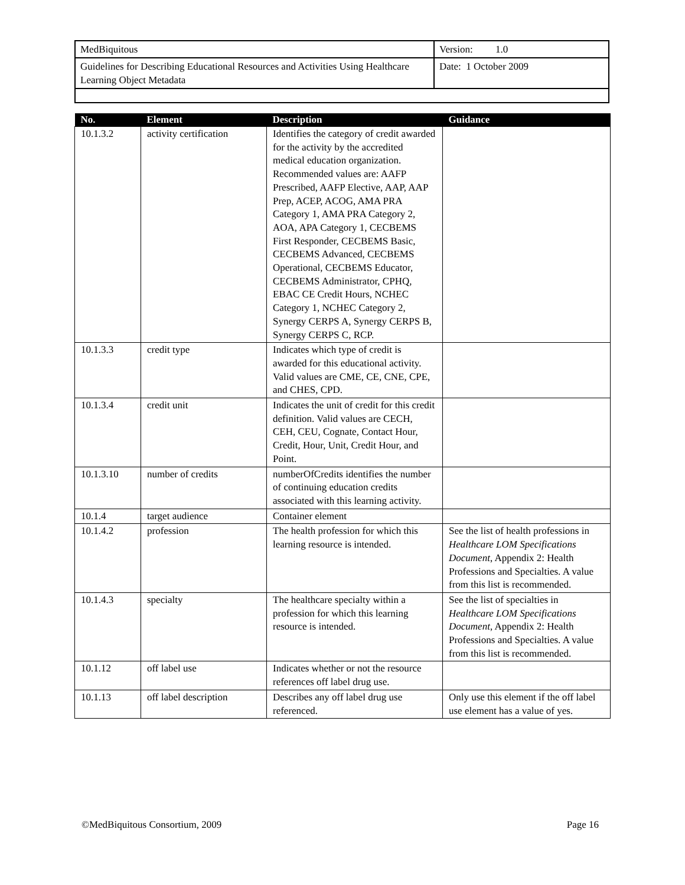| MedBiquitous | Version: 1.0 |
| Guidelines for Describing Educational Resources and Activities Using Healthcare Learning Object Metadata | Date: 1 October 2009 |
| No. | Element | Description | Guidance |
| --- | --- | --- | --- |
| 10.1.3.2 | activity certification | Identifies the category of credit awarded for the activity by the accredited medical education organization. Recommended values are: AAFP Prescribed, AAFP Elective, AAP, AAP Prep, ACEP, ACOG, AMA PRA Category 1, AMA PRA Category 2, AOA, APA Category 1, CECBEMS First Responder, CECBEMS Basic, CECBEMS Advanced, CECBEMS Operational, CECBEMS Educator, CECBEMS Administrator, CPHQ, EBAC CE Credit Hours, NCHEC Category 1, NCHEC Category 2, Synergy CERPS A, Synergy CERPS B, Synergy CERPS C, RCP. | |
| 10.1.3.3 | credit type | Indicates which type of credit is awarded for this educational activity. Valid values are CME, CE, CNE, CPE, and CHES, CPD. | |
| 10.1.3.4 | credit unit | Indicates the unit of credit for this credit definition. Valid values are CECH, CEH, CEU, Cognate, Contact Hour, Credit, Hour, Unit, Credit Hour, and Point. | |
| 10.1.3.10 | number of credits | numberOfCredits identifies the number of continuing education credits associated with this learning activity. | |
| 10.1.4 | target audience | Container element | |
| 10.1.4.2 | profession | The health profession for which this learning resource is intended. | See the list of health professions in Healthcare LOM Specifications Document , Appendix 2: Health Professions and Specialties. A value from this list is recommended. |
| 10.1.4.3 | specialty | The healthcare specialty within a profession for which this learning resource is intended. | See the list of specialties in Healthcare LOM Specifications Document , Appendix 2: Health Professions and Specialties. A value from this list is recommended. |
| 10.1.12 | off label use | Indicates whether or not the resource references off label drug use. | |
| 10.1.13 | off label description | Describes any off label drug use referenced. | Only use this element if the off label use element has a value of yes. |
©MedBiquitous Consortium, 2009 Page 16